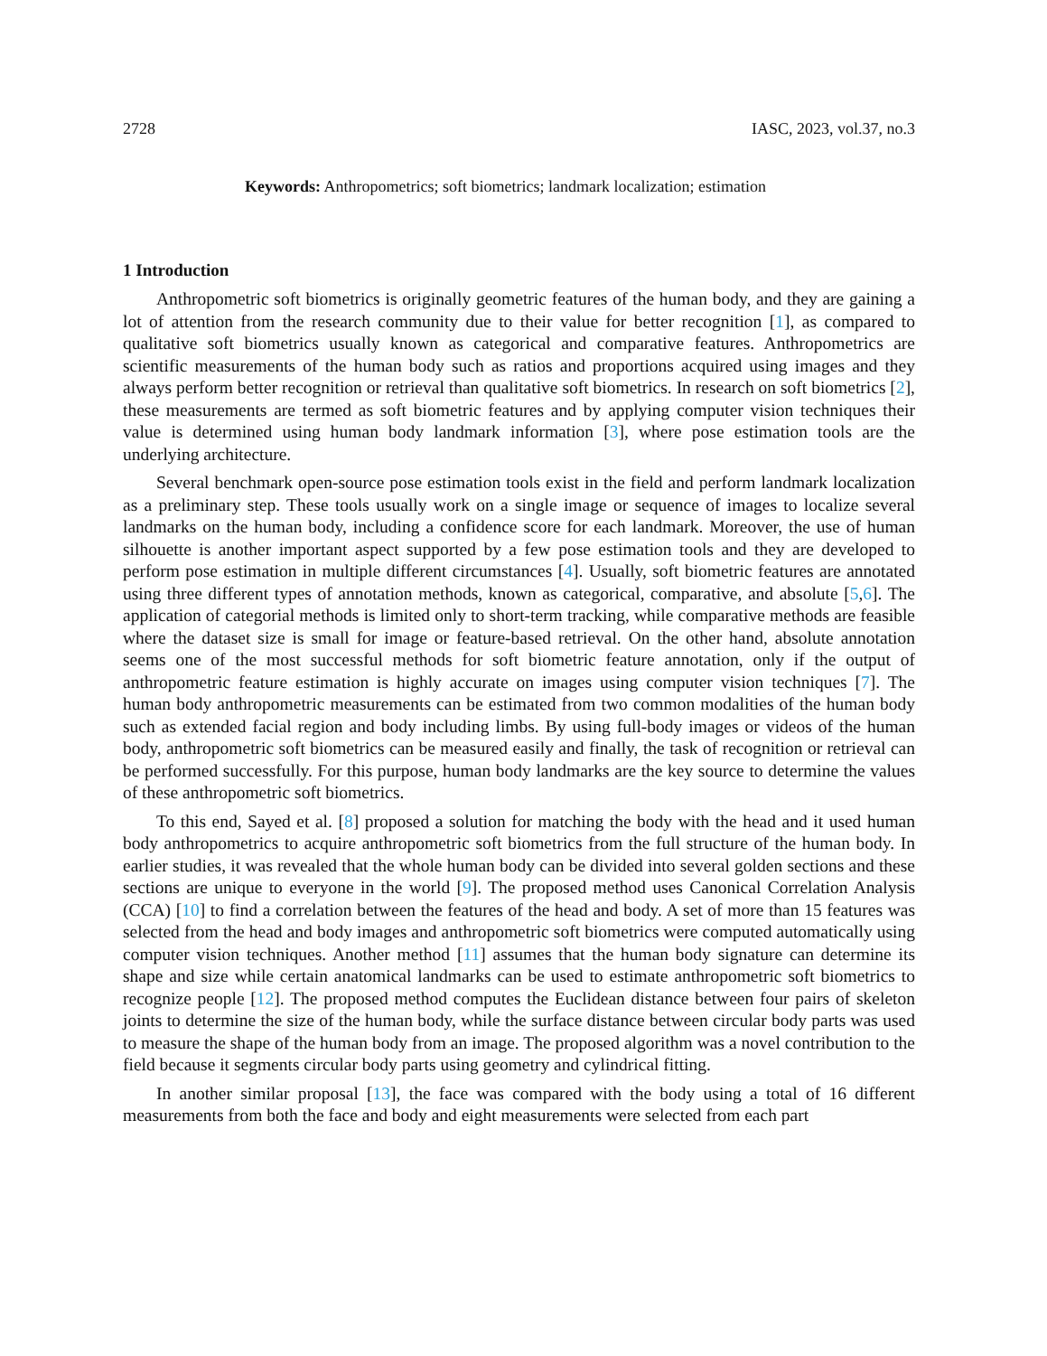2728 IASC, 2023, vol.37, no.3
Keywords: Anthropometrics; soft biometrics; landmark localization; estimation
1 Introduction
Anthropometric soft biometrics is originally geometric features of the human body, and they are gaining a lot of attention from the research community due to their value for better recognition [1], as compared to qualitative soft biometrics usually known as categorical and comparative features. Anthropometrics are scientific measurements of the human body such as ratios and proportions acquired using images and they always perform better recognition or retrieval than qualitative soft biometrics. In research on soft biometrics [2], these measurements are termed as soft biometric features and by applying computer vision techniques their value is determined using human body landmark information [3], where pose estimation tools are the underlying architecture.
Several benchmark open-source pose estimation tools exist in the field and perform landmark localization as a preliminary step. These tools usually work on a single image or sequence of images to localize several landmarks on the human body, including a confidence score for each landmark. Moreover, the use of human silhouette is another important aspect supported by a few pose estimation tools and they are developed to perform pose estimation in multiple different circumstances [4]. Usually, soft biometric features are annotated using three different types of annotation methods, known as categorical, comparative, and absolute [5,6]. The application of categorial methods is limited only to short-term tracking, while comparative methods are feasible where the dataset size is small for image or feature-based retrieval. On the other hand, absolute annotation seems one of the most successful methods for soft biometric feature annotation, only if the output of anthropometric feature estimation is highly accurate on images using computer vision techniques [7]. The human body anthropometric measurements can be estimated from two common modalities of the human body such as extended facial region and body including limbs. By using full-body images or videos of the human body, anthropometric soft biometrics can be measured easily and finally, the task of recognition or retrieval can be performed successfully. For this purpose, human body landmarks are the key source to determine the values of these anthropometric soft biometrics.
To this end, Sayed et al. [8] proposed a solution for matching the body with the head and it used human body anthropometrics to acquire anthropometric soft biometrics from the full structure of the human body. In earlier studies, it was revealed that the whole human body can be divided into several golden sections and these sections are unique to everyone in the world [9]. The proposed method uses Canonical Correlation Analysis (CCA) [10] to find a correlation between the features of the head and body. A set of more than 15 features was selected from the head and body images and anthropometric soft biometrics were computed automatically using computer vision techniques. Another method [11] assumes that the human body signature can determine its shape and size while certain anatomical landmarks can be used to estimate anthropometric soft biometrics to recognize people [12]. The proposed method computes the Euclidean distance between four pairs of skeleton joints to determine the size of the human body, while the surface distance between circular body parts was used to measure the shape of the human body from an image. The proposed algorithm was a novel contribution to the field because it segments circular body parts using geometry and cylindrical fitting.
In another similar proposal [13], the face was compared with the body using a total of 16 different measurements from both the face and body and eight measurements were selected from each part